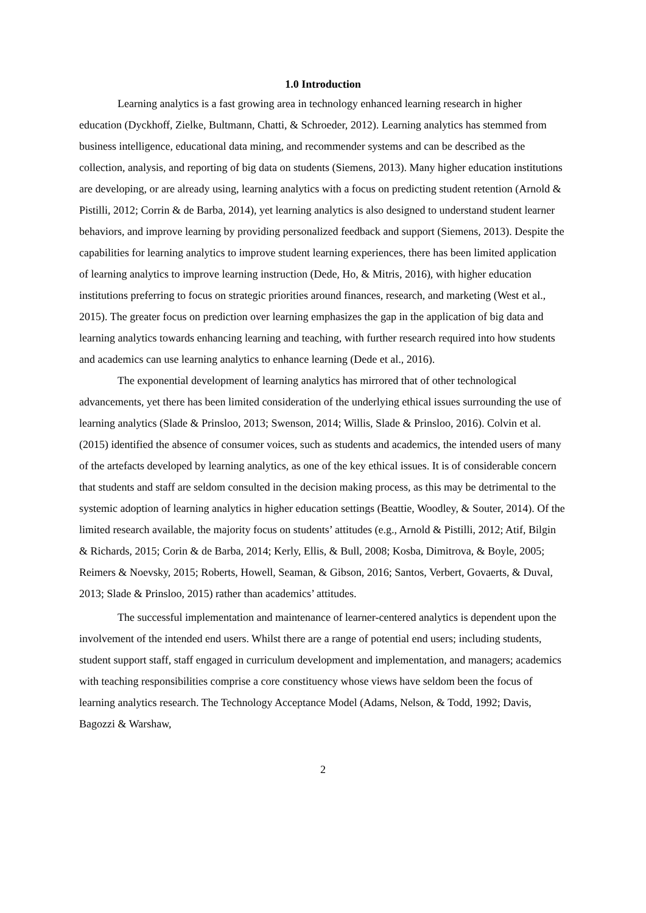1.0 Introduction
Learning analytics is a fast growing area in technology enhanced learning research in higher education (Dyckhoff, Zielke, Bultmann, Chatti, & Schroeder, 2012). Learning analytics has stemmed from business intelligence, educational data mining, and recommender systems and can be described as the collection, analysis, and reporting of big data on students (Siemens, 2013). Many higher education institutions are developing, or are already using, learning analytics with a focus on predicting student retention (Arnold & Pistilli, 2012; Corrin & de Barba, 2014), yet learning analytics is also designed to understand student learner behaviors, and improve learning by providing personalized feedback and support (Siemens, 2013). Despite the capabilities for learning analytics to improve student learning experiences, there has been limited application of learning analytics to improve learning instruction (Dede, Ho, & Mitris, 2016), with higher education institutions preferring to focus on strategic priorities around finances, research, and marketing (West et al., 2015). The greater focus on prediction over learning emphasizes the gap in the application of big data and learning analytics towards enhancing learning and teaching, with further research required into how students and academics can use learning analytics to enhance learning (Dede et al., 2016).
The exponential development of learning analytics has mirrored that of other technological advancements, yet there has been limited consideration of the underlying ethical issues surrounding the use of learning analytics (Slade & Prinsloo, 2013; Swenson, 2014; Willis, Slade & Prinsloo, 2016). Colvin et al. (2015) identified the absence of consumer voices, such as students and academics, the intended users of many of the artefacts developed by learning analytics, as one of the key ethical issues. It is of considerable concern that students and staff are seldom consulted in the decision making process, as this may be detrimental to the systemic adoption of learning analytics in higher education settings (Beattie, Woodley, & Souter, 2014). Of the limited research available, the majority focus on students’ attitudes (e.g., Arnold & Pistilli, 2012; Atif, Bilgin & Richards, 2015; Corin & de Barba, 2014; Kerly, Ellis, & Bull, 2008; Kosba, Dimitrova, & Boyle, 2005; Reimers & Noevsky, 2015; Roberts, Howell, Seaman, & Gibson, 2016; Santos, Verbert, Govaerts, & Duval, 2013; Slade & Prinsloo, 2015) rather than academics’ attitudes.
The successful implementation and maintenance of learner-centered analytics is dependent upon the involvement of the intended end users. Whilst there are a range of potential end users; including students, student support staff, staff engaged in curriculum development and implementation, and managers; academics with teaching responsibilities comprise a core constituency whose views have seldom been the focus of learning analytics research. The Technology Acceptance Model (Adams, Nelson, & Todd, 1992; Davis, Bagozzi & Warshaw,
2